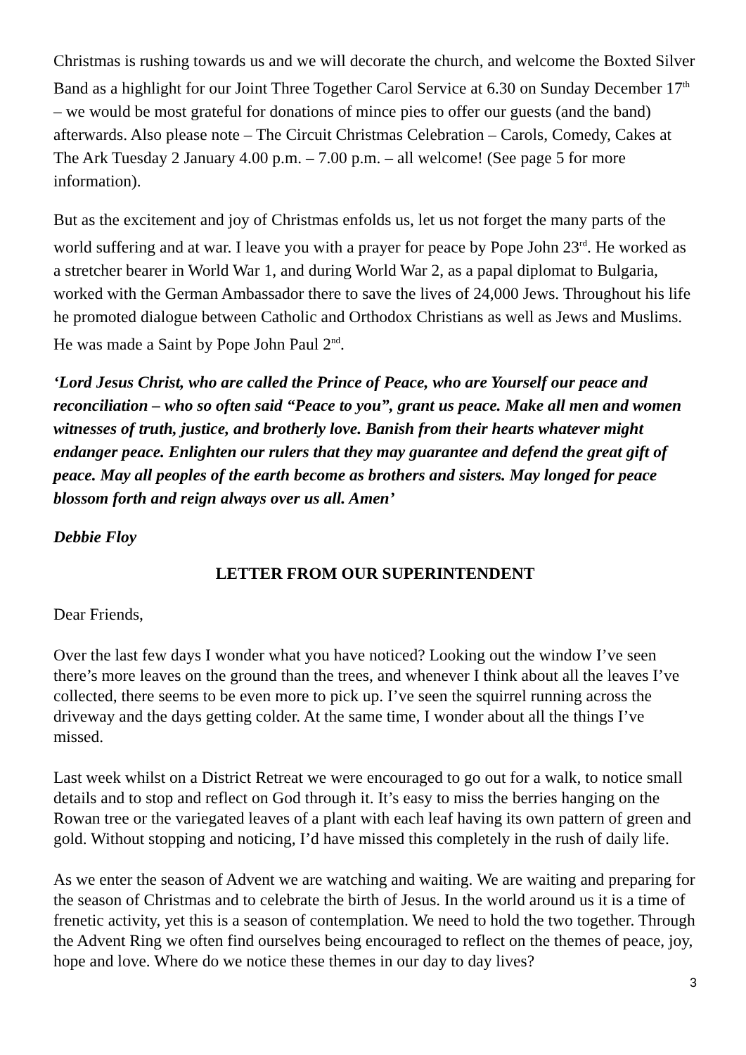Christmas is rushing towards us and we will decorate the church, and welcome the Boxted Silver Band as a highlight for our Joint Three Together Carol Service at 6.30 on Sunday December 17<sup>th</sup> – we would be most grateful for donations of mince pies to offer our guests (and the band) afterwards. Also please note – The Circuit Christmas Celebration – Carols, Comedy, Cakes at The Ark Tuesday 2 January 4.00 p.m. – 7.00 p.m. – all welcome! (See page 5 for more information).
But as the excitement and joy of Christmas enfolds us, let us not forget the many parts of the world suffering and at war. I leave you with a prayer for peace by Pope John 23<sup>rd</sup>. He worked as a stretcher bearer in World War 1, and during World War 2, as a papal diplomat to Bulgaria, worked with the German Ambassador there to save the lives of 24,000 Jews. Throughout his life he promoted dialogue between Catholic and Orthodox Christians as well as Jews and Muslims. He was made a Saint by Pope John Paul 2<sup>nd</sup>.
‘Lord Jesus Christ, who are called the Prince of Peace, who are Yourself our peace and reconciliation – who so often said “Peace to you”, grant us peace. Make all men and women witnesses of truth, justice, and brotherly love. Banish from their hearts whatever might endanger peace. Enlighten our rulers that they may guarantee and defend the great gift of peace. May all peoples of the earth become as brothers and sisters. May longed for peace blossom forth and reign always over us all. Amen’
Debbie Floy
LETTER FROM OUR SUPERINTENDENT
Dear Friends,
Over the last few days I wonder what you have noticed? Looking out the window I’ve seen there’s more leaves on the ground than the trees, and whenever I think about all the leaves I’ve collected, there seems to be even more to pick up. I’ve seen the squirrel running across the driveway and the days getting colder. At the same time, I wonder about all the things I’ve missed.
Last week whilst on a District Retreat we were encouraged to go out for a walk, to notice small details and to stop and reflect on God through it. It’s easy to miss the berries hanging on the Rowan tree or the variegated leaves of a plant with each leaf having its own pattern of green and gold. Without stopping and noticing, I’d have missed this completely in the rush of daily life.
As we enter the season of Advent we are watching and waiting. We are waiting and preparing for the season of Christmas and to celebrate the birth of Jesus. In the world around us it is a time of frenetic activity, yet this is a season of contemplation. We need to hold the two together. Through the Advent Ring we often find ourselves being encouraged to reflect on the themes of peace, joy, hope and love. Where do we notice these themes in our day to day lives?
3